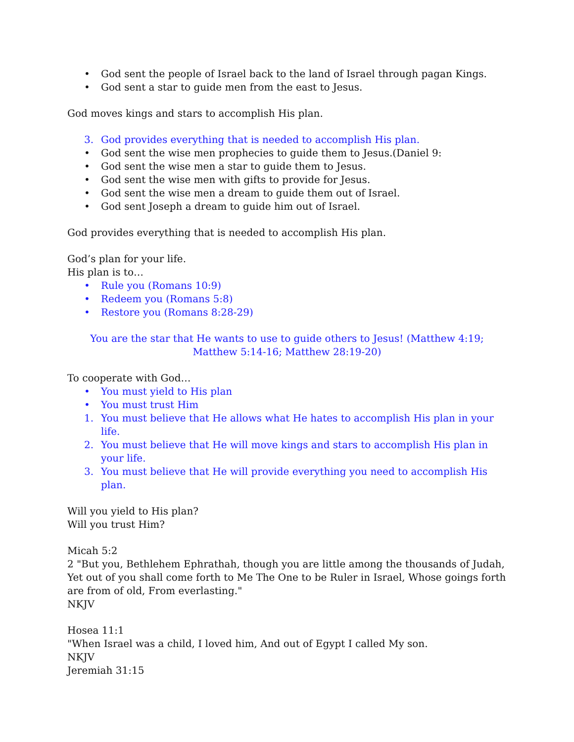• God sent the people of Israel back to the land of Israel through pagan Kings.
• God sent a star to guide men from the east to Jesus.
God moves kings and stars to accomplish His plan.
3. God provides everything that is needed to accomplish His plan.
• God sent the wise men prophecies to guide them to Jesus.(Daniel 9:
• God sent the wise men a star to guide them to Jesus.
• God sent the wise men with gifts to provide for Jesus.
• God sent the wise men a dream to guide them out of Israel.
• God sent Joseph a dream to guide him out of Israel.
God provides everything that is needed to accomplish His plan.
God’s plan for your life.
His plan is to…
• Rule you (Romans 10:9)
• Redeem you (Romans 5:8)
• Restore you (Romans 8:28-29)
You are the star that He wants to use to guide others to Jesus! (Matthew 4:19; Matthew 5:14-16; Matthew 28:19-20)
To cooperate with God…
• You must yield to His plan
• You must trust Him
1. You must believe that He allows what He hates to accomplish His plan in your life.
2. You must believe that He will move kings and stars to accomplish His plan in your life.
3. You must believe that He will provide everything you need to accomplish His plan.
Will you yield to His plan?
Will you trust Him?
Micah 5:2
2 "But you, Bethlehem Ephrathah, though you are little among the thousands of Judah, Yet out of you shall come forth to Me The One to be Ruler in Israel, Whose goings forth are from of old, From everlasting."
NKJV
Hosea 11:1
"When Israel was a child, I loved him, And out of Egypt I called My son.
NKJV
Jeremiah 31:15